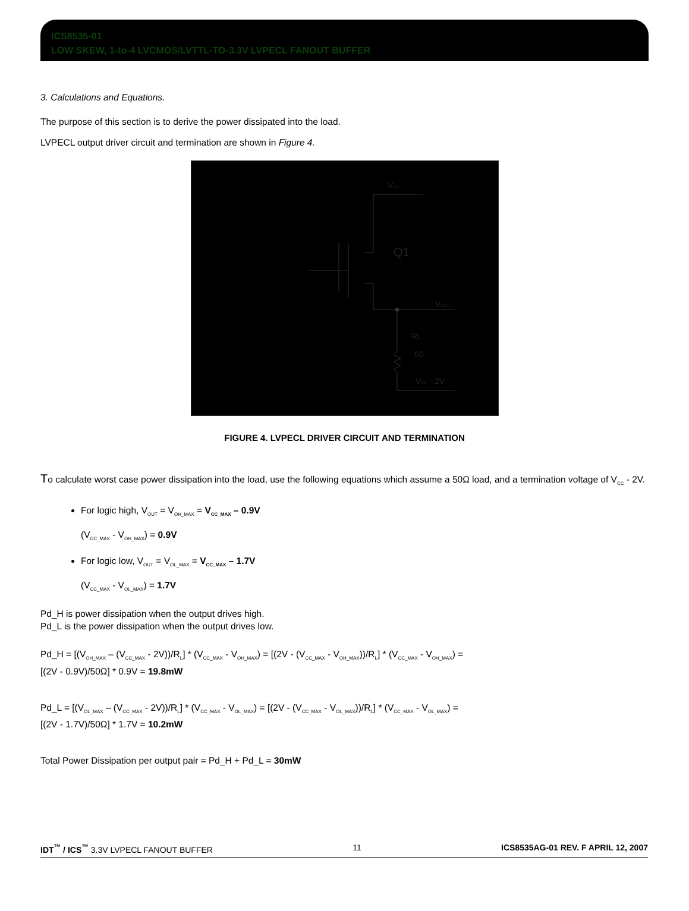ICS8535-01
LOW SKEW, 1-to-4 LVCMOS/LVTTL-TO-3.3V LVPECL FANOUT BUFFER
3. Calculations and Equations.
The purpose of this section is to derive the power dissipated into the load.
LVPECL output driver circuit and termination are shown in Figure 4.
VCC
Q1
VOUT
RL
50
VCC - 2V
FIGURE 4. LVPECL DRIVER CIRCUIT AND TERMINATION
To calculate worst case power dissipation into the load, use the following equations which assume a 50Ω load, and a termination voltage of V<sub>CC</sub> - 2V.
For logic high, V<sub>OUT</sub> = V<sub>OH_MAX</sub> = V<sub>CC_MAX</sub> – 0.9V
(V<sub>CC_MAX</sub> - V<sub>OH_MAX</sub>) = 0.9V
For logic low, V<sub>OUT</sub> = V<sub>OL_MAX</sub> = V<sub>CC_MAX</sub> – 1.7V
(V<sub>CC_MAX</sub> - V<sub>OL_MAX</sub>) = 1.7V
Pd_H is power dissipation when the output drives high.
Pd_L is the power dissipation when the output drives low.
Pd_H = [(V<sub>OH_MAX</sub> – (V<sub>CC_MAX</sub> - 2V))/R<sub>L</sub>] * (V<sub>CC_MAX</sub> - V<sub>OH_MAX</sub>) = [(2V - (V<sub>CC_MAX</sub> - V<sub>OH_MAX</sub>))/R<sub>L</sub>] * (V<sub>CC_MAX</sub> - V<sub>OH_MAX</sub>) =
[(2V - 0.9V)/50Ω] * 0.9V = 19.8mW
Pd_L = [(V<sub>OL_MAX</sub> – (V<sub>CC_MAX</sub> - 2V))/R<sub>L</sub>] * (V<sub>CC_MAX</sub> - V<sub>OL_MAX</sub>) = [(2V - (V<sub>CC_MAX</sub> - V<sub>OL_MAX</sub>))/R<sub>L</sub>] * (V<sub>CC_MAX</sub> - V<sub>OL_MAX</sub>) =
[(2V - 1.7V)/50Ω] * 1.7V = 10.2mW
Total Power Dissipation per output pair = Pd_H + Pd_L = 30mW
IDT<sup>™</sup> / ICS<sup>™</sup> 3.3V LVPECL FANOUT BUFFER 11 ICS8535AG-01 REV. F APRIL 12, 2007